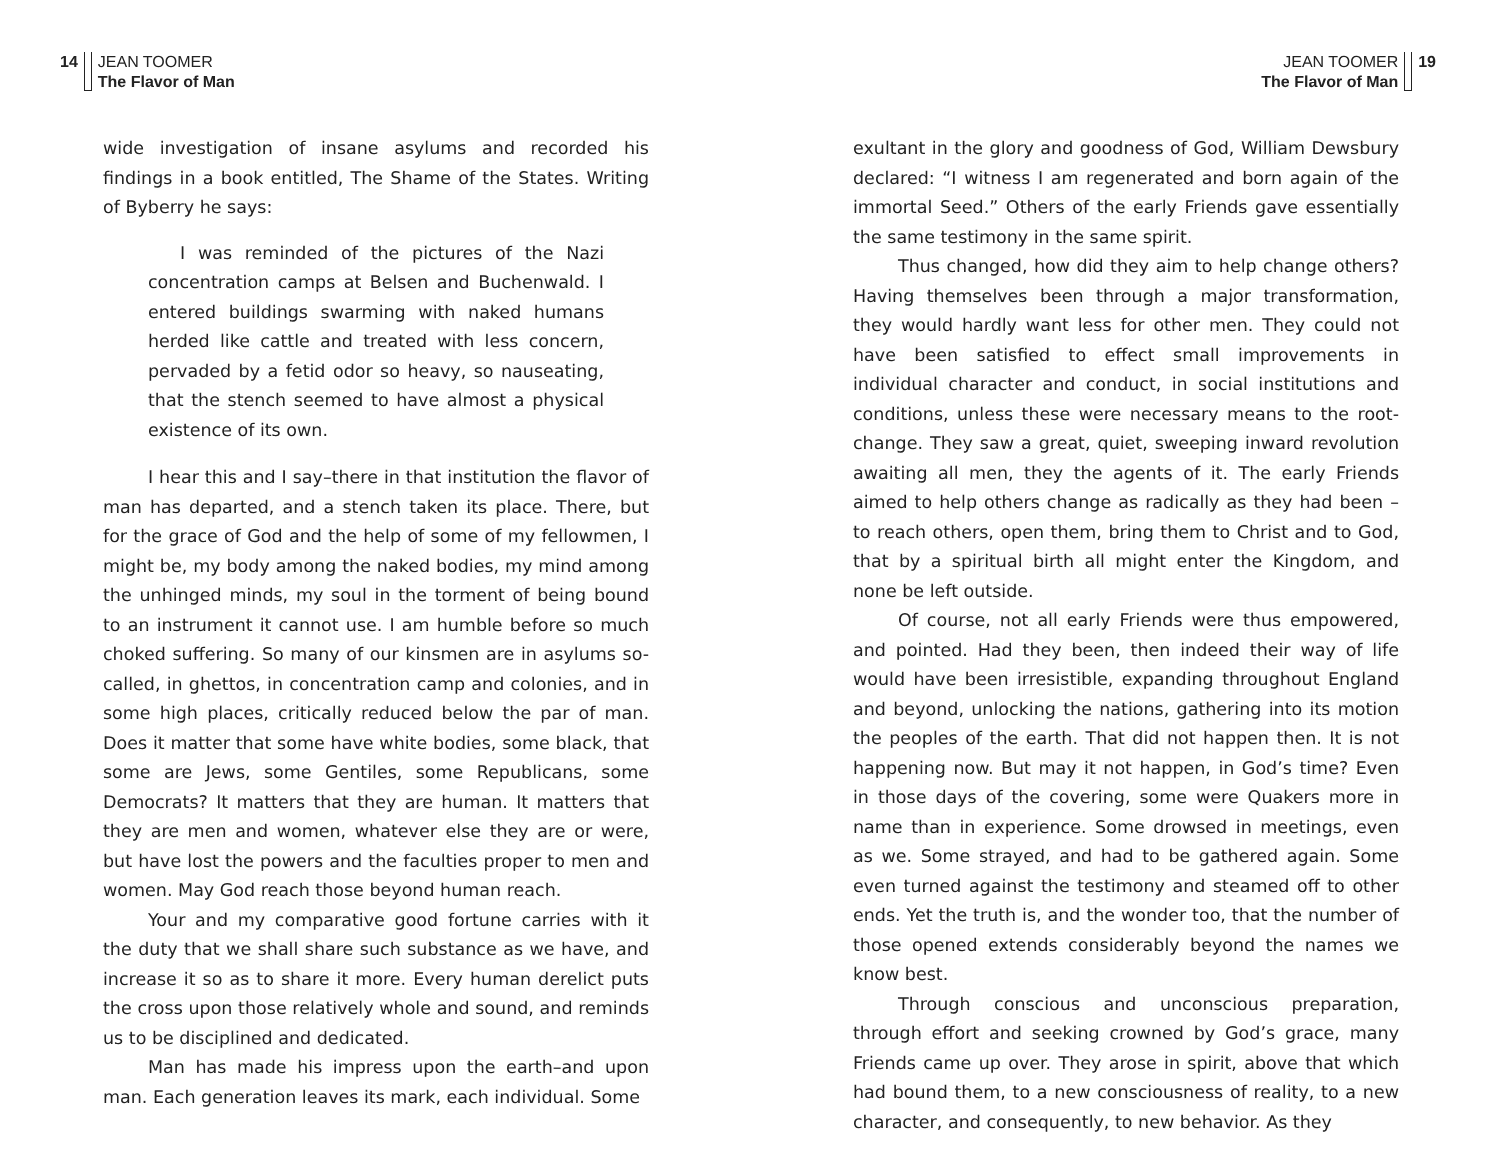14 JEAN TOOMER
The Flavor of Man
wide investigation of insane asylums and recorded his findings in a book entitled, The Shame of the States. Writing of Byberry he says:
I was reminded of the pictures of the Nazi concentration camps at Belsen and Buchenwald. I entered buildings swarming with naked humans herded like cattle and treated with less concern, pervaded by a fetid odor so heavy, so nauseating, that the stench seemed to have almost a physical existence of its own.
I hear this and I say–there in that institution the flavor of man has departed, and a stench taken its place. There, but for the grace of God and the help of some of my fellowmen, I might be, my body among the naked bodies, my mind among the unhinged minds, my soul in the torment of being bound to an instrument it cannot use. I am humble before so much choked suffering. So many of our kinsmen are in asylums so-called, in ghettos, in concentration camp and colonies, and in some high places, critically reduced below the par of man. Does it matter that some have white bodies, some black, that some are Jews, some Gentiles, some Republicans, some Democrats? It matters that they are human. It matters that they are men and women, whatever else they are or were, but have lost the powers and the faculties proper to men and women. May God reach those beyond human reach.
Your and my comparative good fortune carries with it the duty that we shall share such substance as we have, and increase it so as to share it more. Every human derelict puts the cross upon those relatively whole and sound, and reminds us to be disciplined and dedicated.
Man has made his impress upon the earth–and upon man. Each generation leaves its mark, each individual. Some
JEAN TOOMER
The Flavor of Man 19
exultant in the glory and goodness of God, William Dewsbury declared: “I witness I am regenerated and born again of the immortal Seed.” Others of the early Friends gave essentially the same testimony in the same spirit.
Thus changed, how did they aim to help change others? Having themselves been through a major transformation, they would hardly want less for other men. They could not have been satisfied to effect small improvements in individual character and conduct, in social institutions and conditions, unless these were necessary means to the root-change. They saw a great, quiet, sweeping inward revolution awaiting all men, they the agents of it. The early Friends aimed to help others change as radically as they had been – to reach others, open them, bring them to Christ and to God, that by a spiritual birth all might enter the Kingdom, and none be left outside.
Of course, not all early Friends were thus empowered, and pointed. Had they been, then indeed their way of life would have been irresistible, expanding throughout England and beyond, unlocking the nations, gathering into its motion the peoples of the earth. That did not happen then. It is not happening now. But may it not happen, in God’s time? Even in those days of the covering, some were Quakers more in name than in experience. Some drowsed in meetings, even as we. Some strayed, and had to be gathered again. Some even turned against the testimony and steamed off to other ends. Yet the truth is, and the wonder too, that the number of those opened extends considerably beyond the names we know best.
Through conscious and unconscious preparation, through effort and seeking crowned by God’s grace, many Friends came up over. They arose in spirit, above that which had bound them, to a new consciousness of reality, to a new character, and consequently, to new behavior. As they